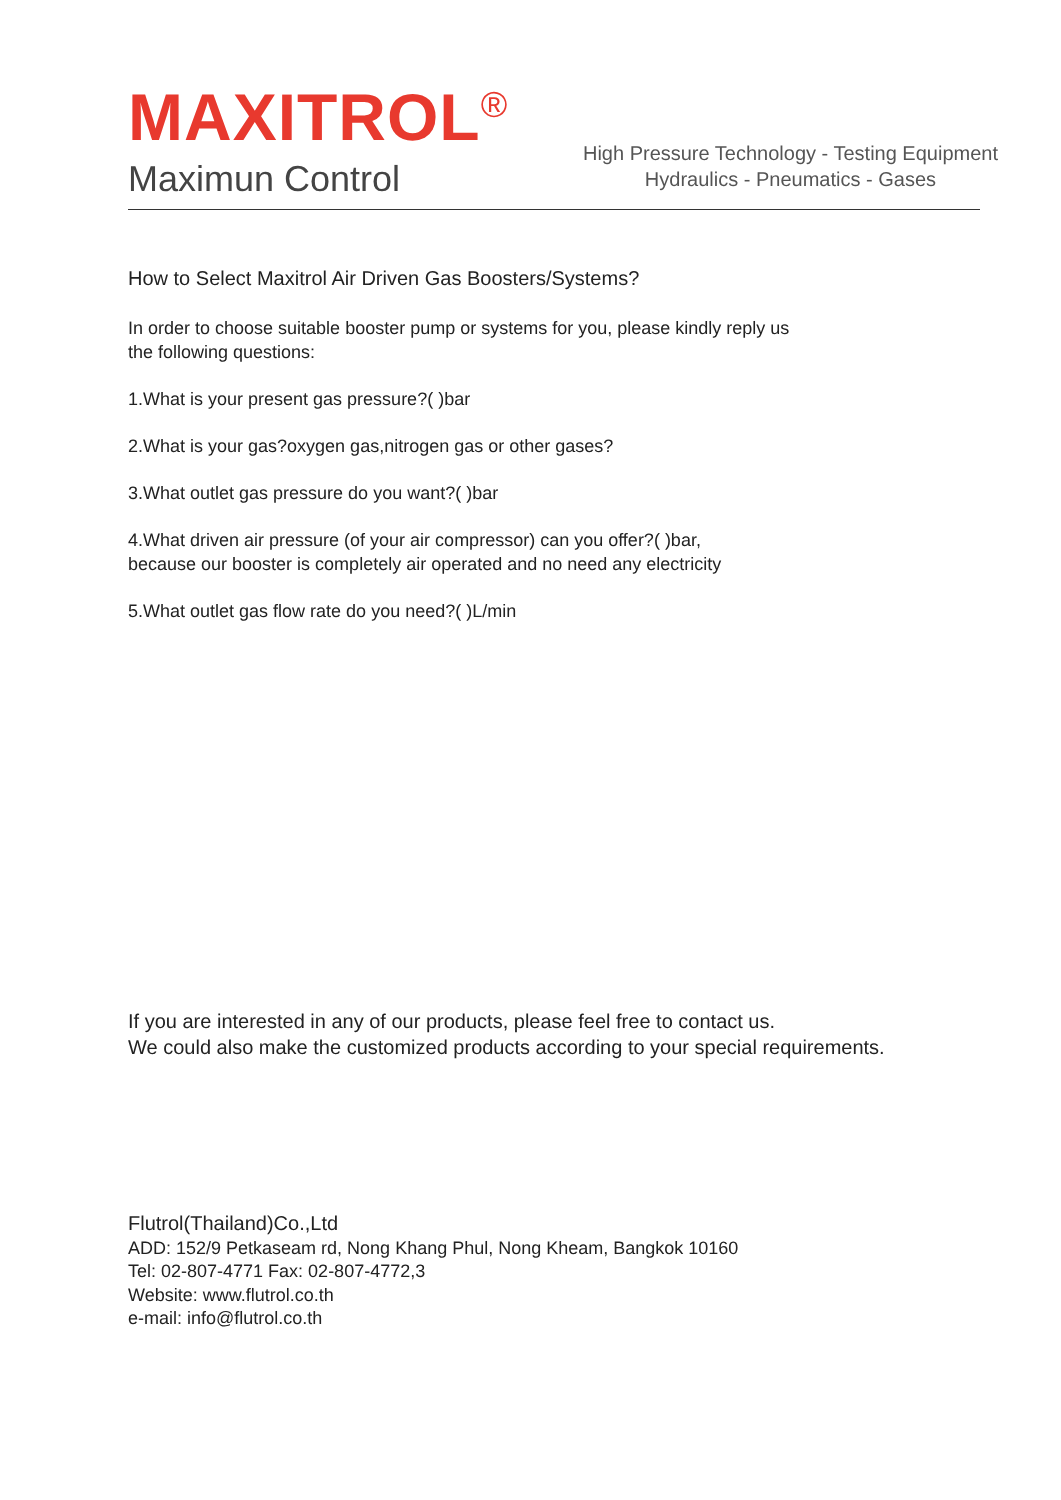MAXITROL<sup>®</sup>
Maximun Control
High Pressure Technology - Testing Equipment
Hydraulics - Pneumatics - Gases
How to Select Maxitrol Air Driven Gas Boosters/Systems?
In order to choose suitable booster pump or systems for you, please kindly reply us
the following questions:
1.What is your present gas pressure?( )bar
2.What is your gas?oxygen gas,nitrogen gas or other gases?
3.What outlet gas pressure do you want?( )bar
4.What driven air pressure (of your air compressor) can you offer?( )bar,
because our booster is completely air operated and no need any electricity
5.What outlet gas flow rate do you need?( )L/min
If you are interested in any of our products, please feel free to contact us.
We could also make the customized products according to your special requirements.
Flutrol(Thailand)Co.,Ltd
ADD: 152/9 Petkaseam rd, Nong Khang Phul, Nong Kheam, Bangkok 10160
Tel: 02-807-4771 Fax: 02-807-4772,3
Website: www.flutrol.co.th
e-mail: info@flutrol.co.th